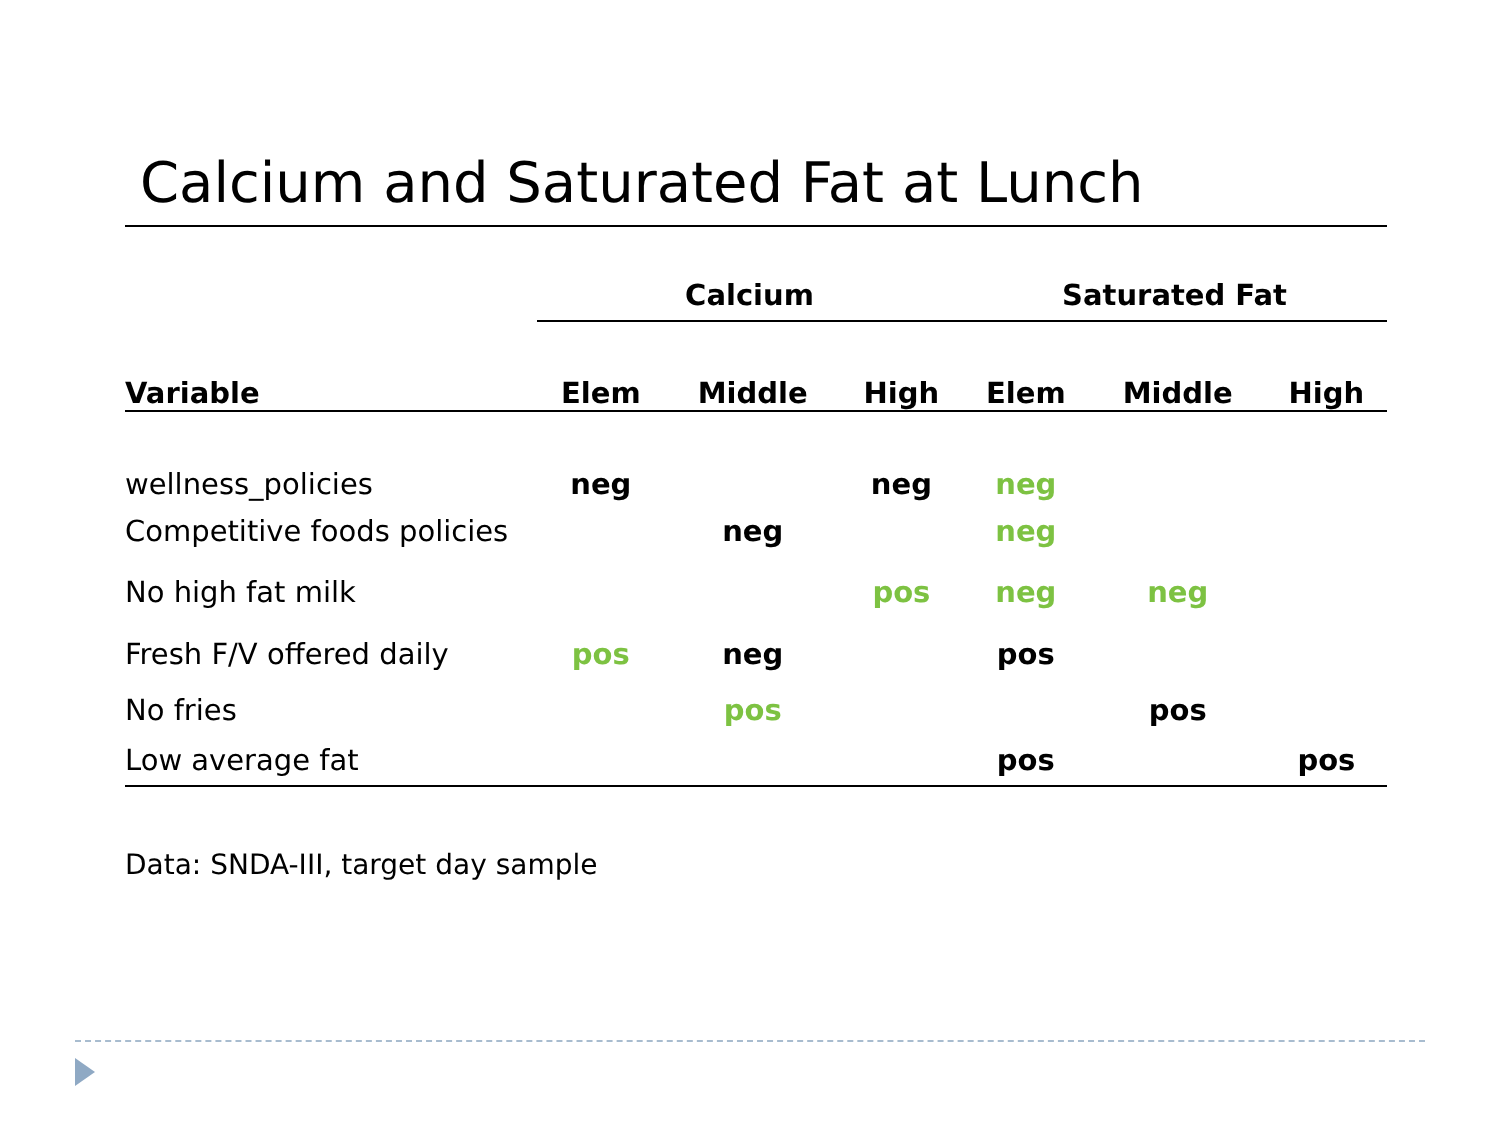Calcium and Saturated Fat at Lunch
| | Calcium | | | Saturated Fat | | |
| --- | --- | --- | --- | --- | --- | --- |
| Variable | Elem | Middle | High | Elem | Middle | High |
| wellness_policies | neg | | neg | neg | | |
| Competitive foods policies | | neg | | neg | | |
| No high fat milk | | | pos | neg | neg | |
| Fresh F/V offered daily | pos | neg | | pos | | |
| No fries | | pos | | | pos | |
| Low average fat | | | | pos | | pos |
Data: SNDA-III, target day sample